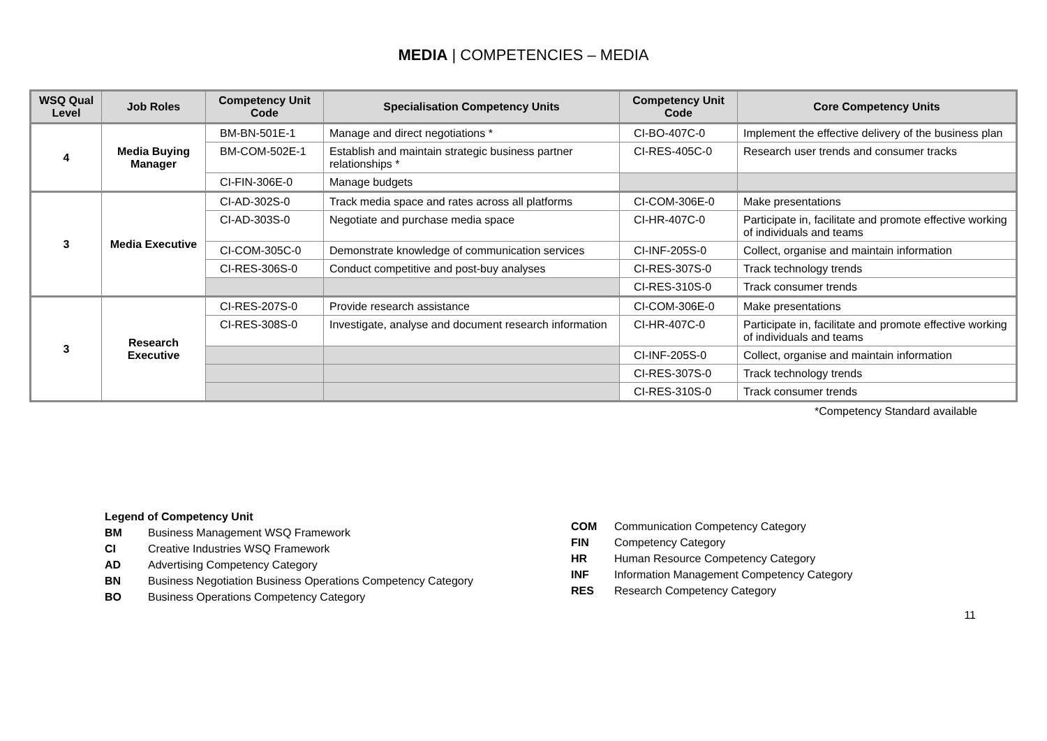MEDIA | COMPETENCIES – MEDIA
| WSQ Qual Level | Job Roles | Competency Unit Code | Specialisation Competency Units | Competency Unit Code | Core Competency Units |
| --- | --- | --- | --- | --- | --- |
| 4 | Media Buying Manager | BM-BN-501E-1 | Manage and direct negotiations * | CI-BO-407C-0 | Implement the effective delivery of the business plan |
| | | BM-COM-502E-1 | Establish and maintain strategic business partner relationships * | CI-RES-405C-0 | Research user trends and consumer tracks |
| | | CI-FIN-306E-0 | Manage budgets | | |
| 3 | Media Executive | CI-AD-302S-0 | Track media space and rates across all platforms | CI-COM-306E-0 | Make presentations |
| | | CI-AD-303S-0 | Negotiate and purchase media space | CI-HR-407C-0 | Participate in, facilitate and promote effective working of individuals and teams |
| | | CI-COM-305C-0 | Demonstrate knowledge of communication services | CI-INF-205S-0 | Collect, organise and maintain information |
| | | CI-RES-306S-0 | Conduct competitive and post-buy analyses | CI-RES-307S-0 | Track technology trends |
| | | | | CI-RES-310S-0 | Track consumer trends |
| 3 | Research Executive | CI-RES-207S-0 | Provide research assistance | CI-COM-306E-0 | Make presentations |
| | | CI-RES-308S-0 | Investigate, analyse and document research information | CI-HR-407C-0 | Participate in, facilitate and promote effective working of individuals and teams |
| | | | | CI-INF-205S-0 | Collect, organise and maintain information |
| | | | | CI-RES-307S-0 | Track technology trends |
| | | | | CI-RES-310S-0 | Track consumer trends |
*Competency Standard available
Legend of Competency Unit
BM Business Management WSQ Framework
CI Creative Industries WSQ Framework
AD Advertising Competency Category
BN Business Negotiation Business Operations Competency Category
BO Business Operations Competency Category
COM Communication Competency Category
FIN Competency Category
HR Human Resource Competency Category
INF Information Management Competency Category
RES Research Competency Category
11